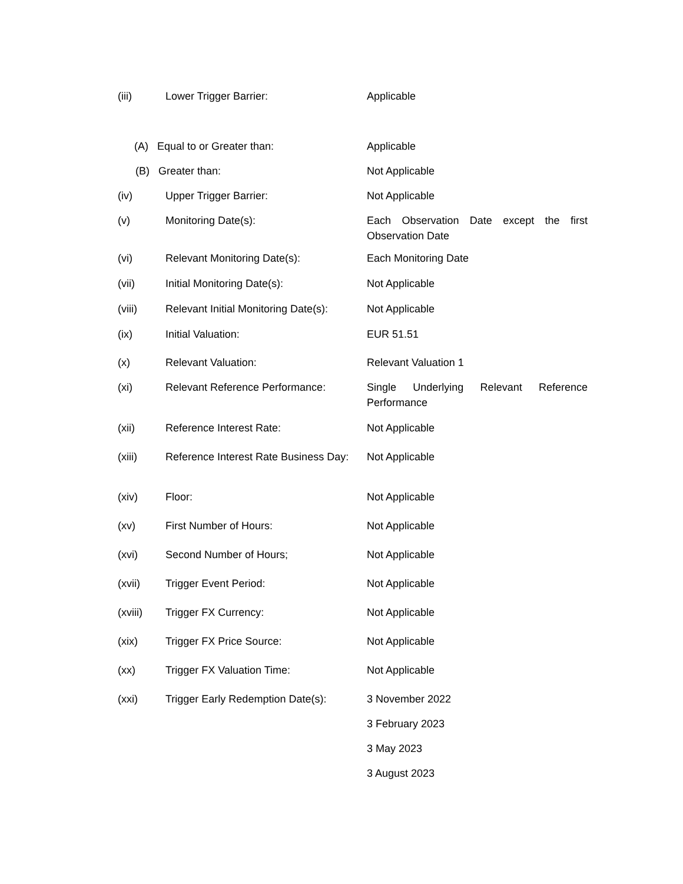| (iii) | Lower Trigger Barrier: | Applicable |
| (A) Equal to or Greater than: | | Applicable |
| (B) Greater than: | | Not Applicable |
| (iv) | Upper Trigger Barrier: | Not Applicable |
| (v) | Monitoring Date(s): | Each Observation Date except the first Observation Date |
| (vi) | Relevant Monitoring Date(s): | Each Monitoring Date |
| (vii) | Initial Monitoring Date(s): | Not Applicable |
| (viii) | Relevant Initial Monitoring Date(s): | Not Applicable |
| (ix) | Initial Valuation: | EUR 51.51 |
| (x) | Relevant Valuation: | Relevant Valuation 1 |
| (xi) | Relevant Reference Performance: | Single Underlying Relevant Reference Performance |
| (xii) | Reference Interest Rate: | Not Applicable |
| (xiii) | Reference Interest Rate Business Day: | Not Applicable |
| (xiv) | Floor: | Not Applicable |
| (xv) | First Number of Hours: | Not Applicable |
| (xvi) | Second Number of Hours; | Not Applicable |
| (xvii) | Trigger Event Period: | Not Applicable |
| (xviii) | Trigger FX Currency: | Not Applicable |
| (xix) | Trigger FX Price Source: | Not Applicable |
| (xx) | Trigger FX Valuation Time: | Not Applicable |
| (xxi) | Trigger Early Redemption Date(s): | 3 November 2022 |
| | | 3 February 2023 |
| | | 3 May 2023 |
| | | 3 August 2023 |